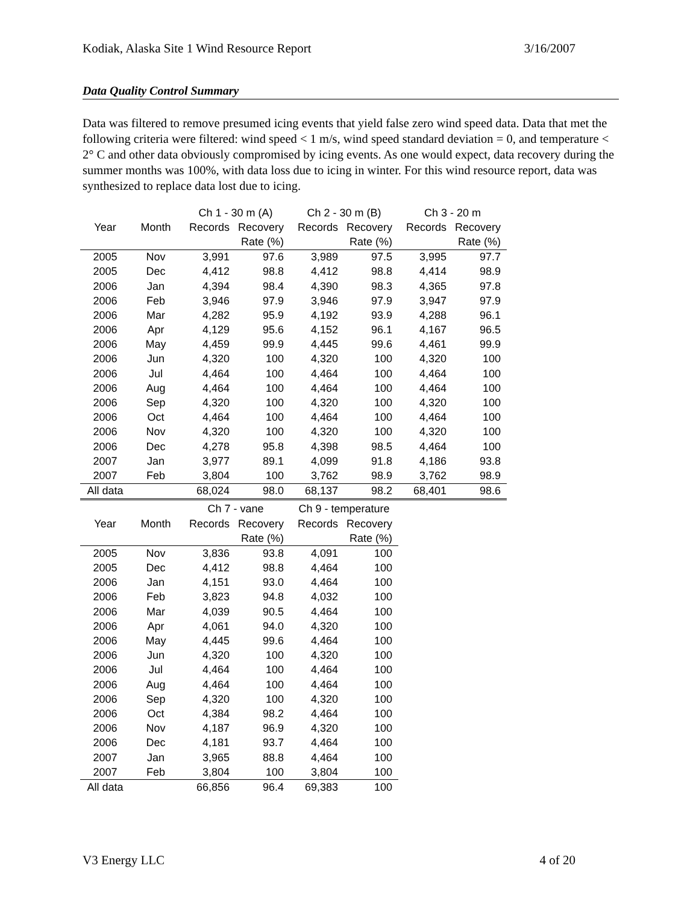Kodiak, Alaska Site 1 Wind Resource Report 3/16/2007
Data Quality Control Summary
Data was filtered to remove presumed icing events that yield false zero wind speed data. Data that met the following criteria were filtered: wind speed < 1 m/s, wind speed standard deviation = 0, and temperature < 2° C and other data obviously compromised by icing events. As one would expect, data recovery during the summer months was 100%, with data loss due to icing in winter. For this wind resource report, data was synthesized to replace data lost due to icing.
| | | Ch 1 - 30 m (A) | | Ch 2 - 30 m (B) | | Ch 3 - 20 m | |
| --- | --- | --- | --- | --- | --- | --- | --- |
| Year | Month | Records | Recovery | Records | Recovery | Records | Recovery |
| | | | Rate (%) | | Rate (%) | | Rate (%) |
| 2005 | Nov | 3,991 | 97.6 | 3,989 | 97.5 | 3,995 | 97.7 |
| 2005 | Dec | 4,412 | 98.8 | 4,412 | 98.8 | 4,414 | 98.9 |
| 2006 | Jan | 4,394 | 98.4 | 4,390 | 98.3 | 4,365 | 97.8 |
| 2006 | Feb | 3,946 | 97.9 | 3,946 | 97.9 | 3,947 | 97.9 |
| 2006 | Mar | 4,282 | 95.9 | 4,192 | 93.9 | 4,288 | 96.1 |
| 2006 | Apr | 4,129 | 95.6 | 4,152 | 96.1 | 4,167 | 96.5 |
| 2006 | May | 4,459 | 99.9 | 4,445 | 99.6 | 4,461 | 99.9 |
| 2006 | Jun | 4,320 | 100 | 4,320 | 100 | 4,320 | 100 |
| 2006 | Jul | 4,464 | 100 | 4,464 | 100 | 4,464 | 100 |
| 2006 | Aug | 4,464 | 100 | 4,464 | 100 | 4,464 | 100 |
| 2006 | Sep | 4,320 | 100 | 4,320 | 100 | 4,320 | 100 |
| 2006 | Oct | 4,464 | 100 | 4,464 | 100 | 4,464 | 100 |
| 2006 | Nov | 4,320 | 100 | 4,320 | 100 | 4,320 | 100 |
| 2006 | Dec | 4,278 | 95.8 | 4,398 | 98.5 | 4,464 | 100 |
| 2007 | Jan | 3,977 | 89.1 | 4,099 | 91.8 | 4,186 | 93.8 |
| 2007 | Feb | 3,804 | 100 | 3,762 | 98.9 | 3,762 | 98.9 |
| All data | | 68,024 | 98.0 | 68,137 | 98.2 | 68,401 | 98.6 |
| | | Ch 7 - vane | | Ch 9 - temperature | |
| --- | --- | --- | --- | --- | --- |
| Year | Month | Records | Recovery | Records | Recovery |
| | | | Rate (%) | | Rate (%) |
| 2005 | Nov | 3,836 | 93.8 | 4,091 | 100 |
| 2005 | Dec | 4,412 | 98.8 | 4,464 | 100 |
| 2006 | Jan | 4,151 | 93.0 | 4,464 | 100 |
| 2006 | Feb | 3,823 | 94.8 | 4,032 | 100 |
| 2006 | Mar | 4,039 | 90.5 | 4,464 | 100 |
| 2006 | Apr | 4,061 | 94.0 | 4,320 | 100 |
| 2006 | May | 4,445 | 99.6 | 4,464 | 100 |
| 2006 | Jun | 4,320 | 100 | 4,320 | 100 |
| 2006 | Jul | 4,464 | 100 | 4,464 | 100 |
| 2006 | Aug | 4,464 | 100 | 4,464 | 100 |
| 2006 | Sep | 4,320 | 100 | 4,320 | 100 |
| 2006 | Oct | 4,384 | 98.2 | 4,464 | 100 |
| 2006 | Nov | 4,187 | 96.9 | 4,320 | 100 |
| 2006 | Dec | 4,181 | 93.7 | 4,464 | 100 |
| 2007 | Jan | 3,965 | 88.8 | 4,464 | 100 |
| 2007 | Feb | 3,804 | 100 | 3,804 | 100 |
| All data | | 66,856 | 96.4 | 69,383 | 100 |
V3 Energy LLC 4 of 20